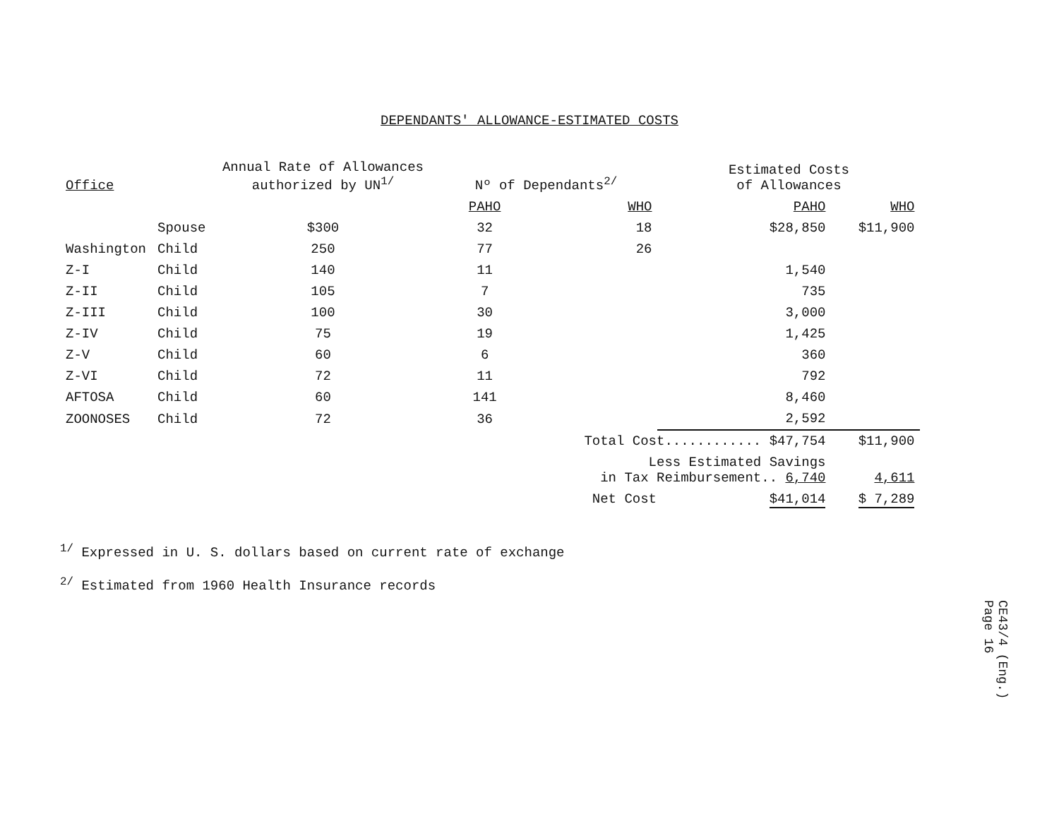DEPENDANTS' ALLOWANCE-ESTIMATED COSTS
| Office | | Annual Rate of Allowances authorized by UN<sup>1/</sup> | Nº of Dependants<sup>2/</sup> | | Estimated Costs of Allowances | |
| --- | --- | --- | --- | --- | --- | --- |
| | | | PAHO | WHO | PAHO | WHO |
| Washington | Spouse | $300 | 32 | 18 | $28,850 | $11,900 |
| | Child | 250 | 77 | 26 | | |
| Z-I | Child | 140 | 11 | | 1,540 | |
| Z-II | Child | 105 | 7 | | 735 | |
| Z-III | Child | 100 | 30 | | 3,000 | |
| Z-IV | Child | 75 | 19 | | 1,425 | |
| Z-V | Child | 60 | 6 | | 360 | |
| Z-VI | Child | 72 | 11 | | 792 | |
| AFTOSA | Child | 60 | 141 | | 8,460 | |
| ZOONOSES | Child | 72 | 36 | | 2,592 | |
| | | | | Total Cost............ $47,754 | | $11,900 |
| | | | | Less Estimated Savings in Tax Reimbursement.. 6,740 | | 4,611 |
| | | | | Net Cost $41,014 | | $ 7,289 |
<sup>1/</sup> Expressed in U. S. dollars based on current rate of exchange
<sup>2/</sup> Estimated from 1960 Health Insurance records
CE43/4 (Eng.)
Page 16